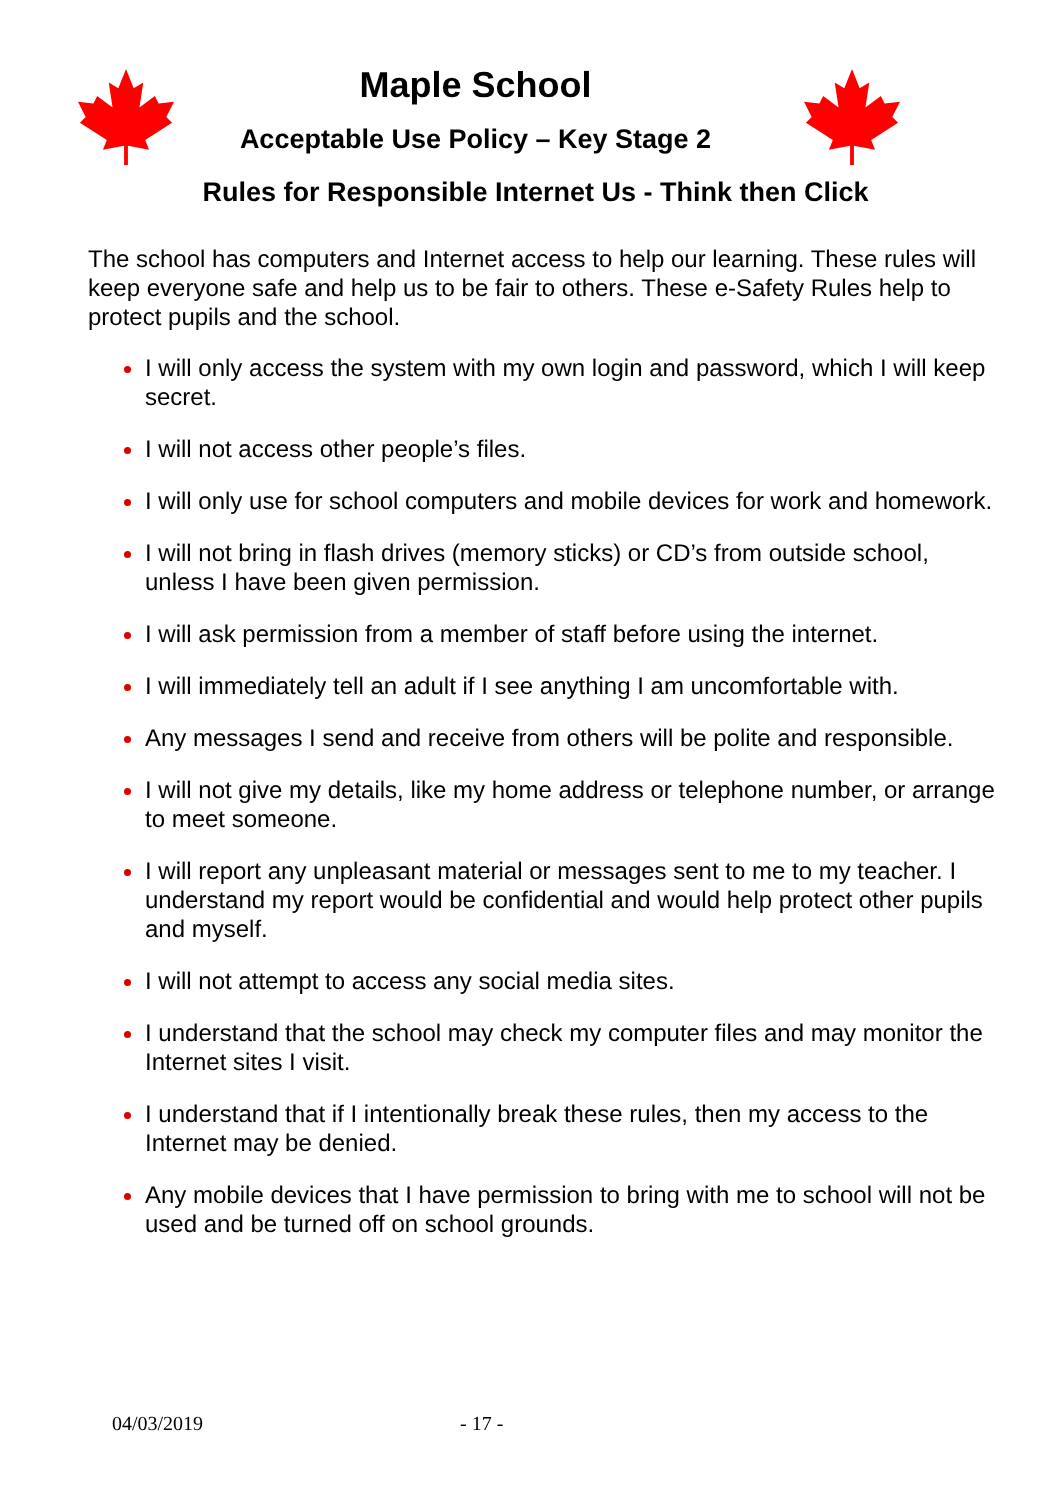Maple School
Acceptable Use Policy – Key Stage 2
Rules for Responsible Internet Us - Think then Click
The school has computers and Internet access to help our learning. These rules will keep everyone safe and help us to be fair to others. These e-Safety Rules help to protect pupils and the school.
I will only access the system with my own login and password, which I will keep secret.
I will not access other people’s files.
I will only use for school computers and mobile devices for work and homework.
I will not bring in flash drives (memory sticks) or CD’s from outside school, unless I have been given permission.
I will ask permission from a member of staff before using the internet.
I will immediately tell an adult if I see anything I am uncomfortable with.
Any messages I send and receive from others will be polite and responsible.
I will not give my details, like my home address or telephone number, or arrange to meet someone.
I will report any unpleasant material or messages sent to me to my teacher. I understand my report would be confidential and would help protect other pupils and myself.
I will not attempt to access any social media sites.
I understand that the school may check my computer files and may monitor the Internet sites I visit.
I understand that if I intentionally break these rules, then my access to the Internet may be denied.
Any mobile devices that I have permission to bring with me to school will not be used and be turned off on school grounds.
04/03/2019 - 17 -